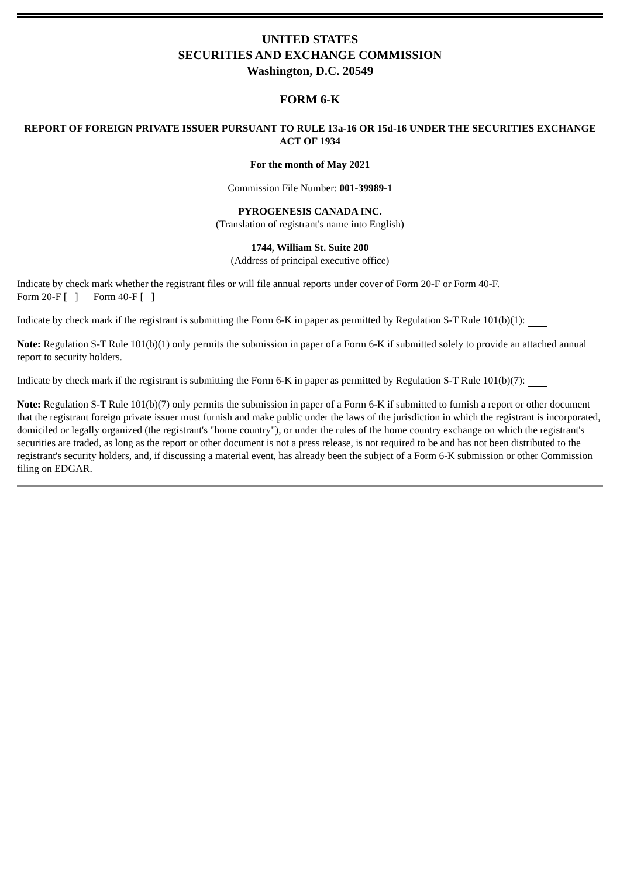UNITED STATES
SECURITIES AND EXCHANGE COMMISSION
Washington, D.C. 20549
FORM 6-K
REPORT OF FOREIGN PRIVATE ISSUER PURSUANT TO RULE 13a-16 OR 15d-16 UNDER THE SECURITIES EXCHANGE ACT OF 1934
For the month of May 2021
Commission File Number: 001-39989-1
PYROGENESIS CANADA INC.
(Translation of registrant's name into English)
1744, William St. Suite 200
(Address of principal executive office)
Indicate by check mark whether the registrant files or will file annual reports under cover of Form 20-F or Form 40-F.
Form 20-F [ ] Form 40-F [ ]
Indicate by check mark if the registrant is submitting the Form 6-K in paper as permitted by Regulation S-T Rule 101(b)(1):
Note: Regulation S-T Rule 101(b)(1) only permits the submission in paper of a Form 6-K if submitted solely to provide an attached annual report to security holders.
Indicate by check mark if the registrant is submitting the Form 6-K in paper as permitted by Regulation S-T Rule 101(b)(7):
Note: Regulation S-T Rule 101(b)(7) only permits the submission in paper of a Form 6-K if submitted to furnish a report or other document that the registrant foreign private issuer must furnish and make public under the laws of the jurisdiction in which the registrant is incorporated, domiciled or legally organized (the registrant's "home country"), or under the rules of the home country exchange on which the registrant's securities are traded, as long as the report or other document is not a press release, is not required to be and has not been distributed to the registrant's security holders, and, if discussing a material event, has already been the subject of a Form 6-K submission or other Commission filing on EDGAR.